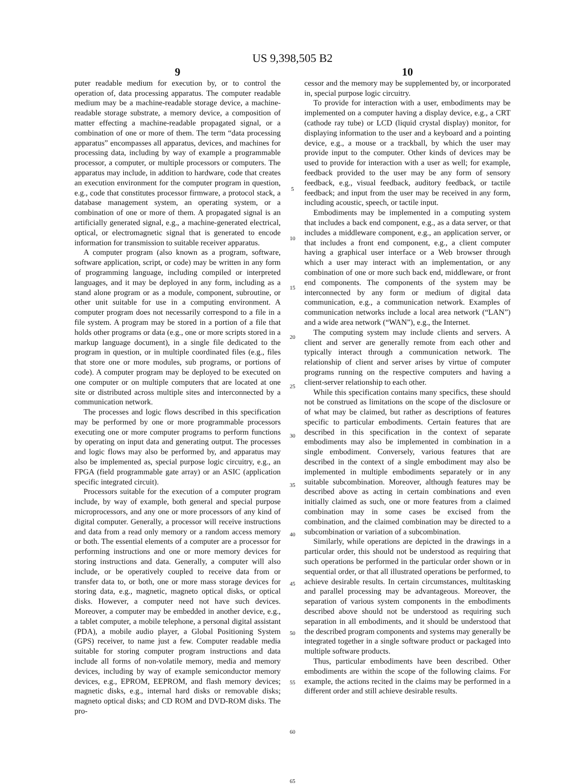US 9,398,505 B2
9
puter readable medium for execution by, or to control the operation of, data processing apparatus. The computer readable medium may be a machine-readable storage device, a machine-readable storage substrate, a memory device, a composition of matter effecting a machine-readable propagated signal, or a combination of one or more of them. The term “data processing apparatus” encompasses all apparatus, devices, and machines for processing data, including by way of example a programmable processor, a computer, or multiple processors or computers. The apparatus may include, in addition to hardware, code that creates an execution environment for the computer program in question, e.g., code that constitutes processor firmware, a protocol stack, a database management system, an operating system, or a combination of one or more of them. A propagated signal is an artificially generated signal, e.g., a machine-generated electrical, optical, or electromagnetic signal that is generated to encode information for transmission to suitable receiver apparatus.
A computer program (also known as a program, software, software application, script, or code) may be written in any form of programming language, including compiled or interpreted languages, and it may be deployed in any form, including as a stand alone program or as a module, component, subroutine, or other unit suitable for use in a computing environment. A computer program does not necessarily correspond to a file in a file system. A program may be stored in a portion of a file that holds other programs or data (e.g., one or more scripts stored in a markup language document), in a single file dedicated to the program in question, or in multiple coordinated files (e.g., files that store one or more modules, sub programs, or portions of code). A computer program may be deployed to be executed on one computer or on multiple computers that are located at one site or distributed across multiple sites and interconnected by a communication network.
The processes and logic flows described in this specification may be performed by one or more programmable processors executing one or more computer programs to perform functions by operating on input data and generating output. The processes and logic flows may also be performed by, and apparatus may also be implemented as, special purpose logic circuitry, e.g., an FPGA (field programmable gate array) or an ASIC (application specific integrated circuit).
Processors suitable for the execution of a computer program include, by way of example, both general and special purpose microprocessors, and any one or more processors of any kind of digital computer. Generally, a processor will receive instructions and data from a read only memory or a random access memory or both. The essential elements of a computer are a processor for performing instructions and one or more memory devices for storing instructions and data. Generally, a computer will also include, or be operatively coupled to receive data from or transfer data to, or both, one or more mass storage devices for storing data, e.g., magnetic, magneto optical disks, or optical disks. However, a computer need not have such devices. Moreover, a computer may be embedded in another device, e.g., a tablet computer, a mobile telephone, a personal digital assistant (PDA), a mobile audio player, a Global Positioning System (GPS) receiver, to name just a few. Computer readable media suitable for storing computer program instructions and data include all forms of non-volatile memory, media and memory devices, including by way of example semiconductor memory devices, e.g., EPROM, EEPROM, and flash memory devices; magnetic disks, e.g., internal hard disks or removable disks; magneto optical disks; and CD ROM and DVD-ROM disks. The pro-
5
10
15
20
25
30
35
40
45
50
55
60
65
10
cessor and the memory may be supplemented by, or incorporated in, special purpose logic circuitry.
To provide for interaction with a user, embodiments may be implemented on a computer having a display device, e.g., a CRT (cathode ray tube) or LCD (liquid crystal display) monitor, for displaying information to the user and a keyboard and a pointing device, e.g., a mouse or a trackball, by which the user may provide input to the computer. Other kinds of devices may be used to provide for interaction with a user as well; for example, feedback provided to the user may be any form of sensory feedback, e.g., visual feedback, auditory feedback, or tactile feedback; and input from the user may be received in any form, including acoustic, speech, or tactile input.
Embodiments may be implemented in a computing system that includes a back end component, e.g., as a data server, or that includes a middleware component, e.g., an application server, or that includes a front end component, e.g., a client computer having a graphical user interface or a Web browser through which a user may interact with an implementation, or any combination of one or more such back end, middleware, or front end components. The components of the system may be interconnected by any form or medium of digital data communication, e.g., a communication network. Examples of communication networks include a local area network (“LAN”) and a wide area network (“WAN”), e.g., the Internet.
The computing system may include clients and servers. A client and server are generally remote from each other and typically interact through a communication network. The relationship of client and server arises by virtue of computer programs running on the respective computers and having a client-server relationship to each other.
While this specification contains many specifics, these should not be construed as limitations on the scope of the disclosure or of what may be claimed, but rather as descriptions of features specific to particular embodiments. Certain features that are described in this specification in the context of separate embodiments may also be implemented in combination in a single embodiment. Conversely, various features that are described in the context of a single embodiment may also be implemented in multiple embodiments separately or in any suitable subcombination. Moreover, although features may be described above as acting in certain combinations and even initially claimed as such, one or more features from a claimed combination may in some cases be excised from the combination, and the claimed combination may be directed to a subcombination or variation of a subcombination.
Similarly, while operations are depicted in the drawings in a particular order, this should not be understood as requiring that such operations be performed in the particular order shown or in sequential order, or that all illustrated operations be performed, to achieve desirable results. In certain circumstances, multitasking and parallel processing may be advantageous. Moreover, the separation of various system components in the embodiments described above should not be understood as requiring such separation in all embodiments, and it should be understood that the described program components and systems may generally be integrated together in a single software product or packaged into multiple software products.
Thus, particular embodiments have been described. Other embodiments are within the scope of the following claims. For example, the actions recited in the claims may be performed in a different order and still achieve desirable results.